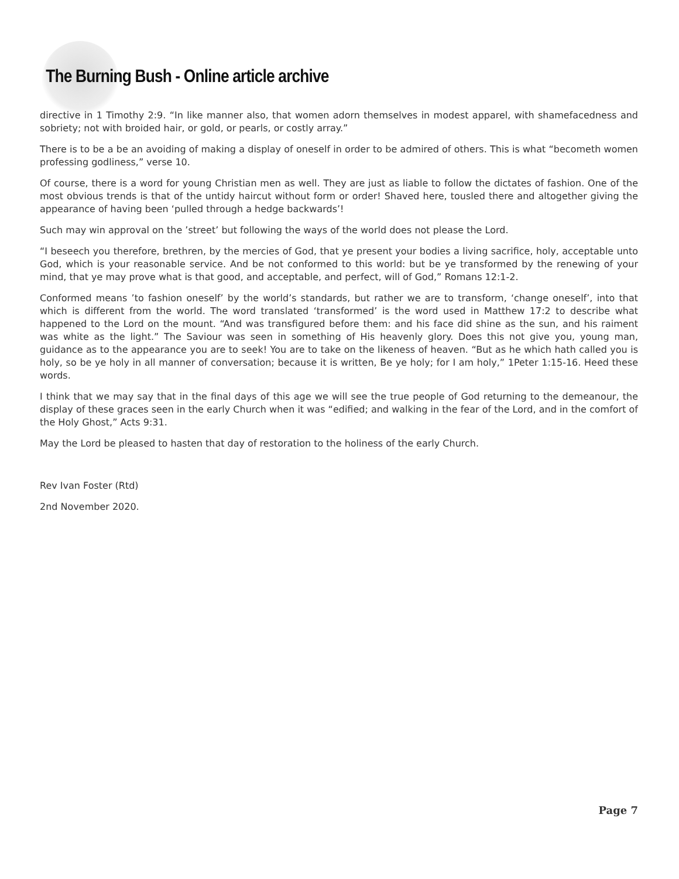The Burning Bush - Online article archive
directive in 1 Timothy 2:9. “In like manner also, that women adorn themselves in modest apparel, with shamefacedness and sobriety; not with broided hair, or gold, or pearls, or costly array.”
There is to be a be an avoiding of making a display of oneself in order to be admired of others. This is what “becometh women professing godliness,” verse 10.
Of course, there is a word for young Christian men as well. They are just as liable to follow the dictates of fashion. One of the most obvious trends is that of the untidy haircut without form or order! Shaved here, tousled there and altogether giving the appearance of having been ‘pulled through a hedge backwards’!
Such may win approval on the ’street’ but following the ways of the world does not please the Lord.
“I beseech you therefore, brethren, by the mercies of God, that ye present your bodies a living sacrifice, holy, acceptable unto God, which is your reasonable service. And be not conformed to this world: but be ye transformed by the renewing of your mind, that ye may prove what is that good, and acceptable, and perfect, will of God,” Romans 12:1-2.
Conformed means ’to fashion oneself’ by the world’s standards, but rather we are to transform, ‘change oneself’, into that which is different from the world. The word translated ‘transformed’ is the word used in Matthew 17:2 to describe what happened to the Lord on the mount. “And was transfigured before them: and his face did shine as the sun, and his raiment was white as the light.” The Saviour was seen in something of His heavenly glory. Does this not give you, young man, guidance as to the appearance you are to seek! You are to take on the likeness of heaven. “But as he which hath called you is holy, so be ye holy in all manner of conversation; because it is written, Be ye holy; for I am holy,” 1Peter 1:15-16. Heed these words.
I think that we may say that in the final days of this age we will see the true people of God returning to the demeanour, the display of these graces seen in the early Church when it was “edified; and walking in the fear of the Lord, and in the comfort of the Holy Ghost,” Acts 9:31.
May the Lord be pleased to hasten that day of restoration to the holiness of the early Church.
Rev Ivan Foster (Rtd)
2nd November 2020.
Page 7